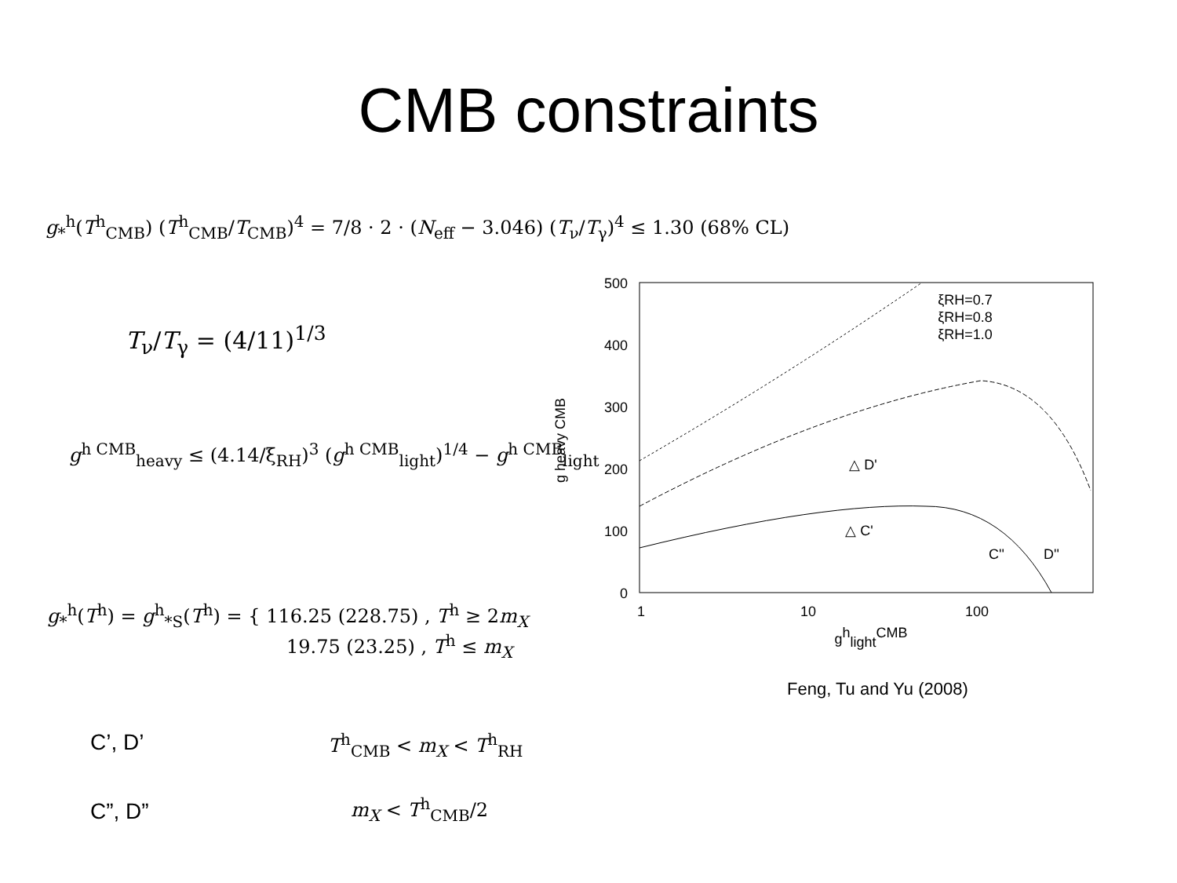CMB constraints
g<sub>*</sub><sup>h</sup>(T<sup>h</sup><sub>CMB</sub>) (T<sup>h</sup><sub>CMB</sub>/T<sub>CMB</sub>)<sup>4</sup> = 7/8 · 2 · (N<sub>eff</sub> − 3.046) (T<sub>ν</sub>/T<sub>γ</sub>)<sup>4</sup> ≤ 1.30 (68% CL)
T<sub>ν</sub>/T<sub>γ</sub> = (4/11)<sup>1/3</sup>
g<sup>h CMB</sup><sub>heavy</sub> ≤ (4.14/ξ<sub>RH</sub>)<sup>3</sup> (g<sup>h CMB</sup><sub>light</sub>)<sup>1/4</sup> − g<sup>h CMB</sup><sub>light</sub>
g<sub>*</sub><sup>h</sup>(T<sup>h</sup>) = g<sup>h</sup><sub>*S</sub>(T<sup>h</sup>) = { 116.25 (228.75) , T<sup>h</sup> ≥ 2m<sub>X</sub>
19.75 (23.25) , T<sup>h</sup> ≤ m<sub>X</sub>
500
400
300
200
100
0
1
10
100
ghlightCMB
△ D'
△ C'
C''
D''
ξRH=0.7
ξRH=0.8
ξRH=1.0
g heavy CMB
Feng, Tu and Yu (2008)
C’, D’ T<sup>h</sup><sub>CMB</sub> < m<sub>X</sub> < T<sup>h</sup><sub>RH</sub>
C”, D” m<sub>X</sub> < T<sup>h</sup><sub>CMB</sub>/2